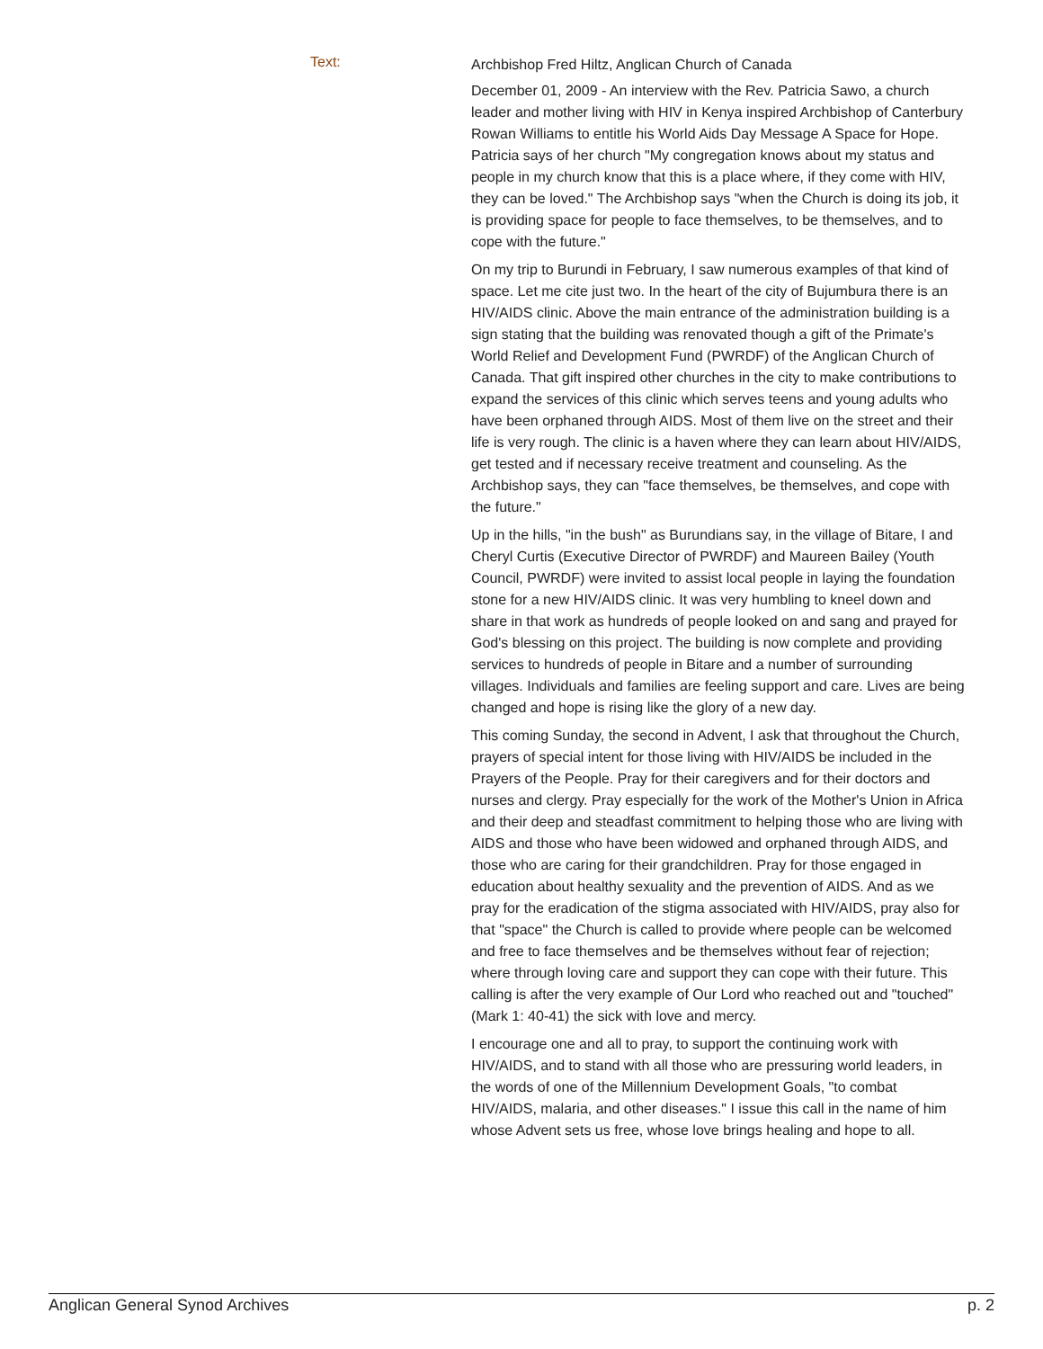Text:
Archbishop Fred Hiltz, Anglican Church of Canada
December 01, 2009 - An interview with the Rev. Patricia Sawo, a church leader and mother living with HIV in Kenya inspired Archbishop of Canterbury Rowan Williams to entitle his World Aids Day Message A Space for Hope. Patricia says of her church "My congregation knows about my status and people in my church know that this is a place where, if they come with HIV, they can be loved." The Archbishop says "when the Church is doing its job, it is providing space for people to face themselves, to be themselves, and to cope with the future."
On my trip to Burundi in February, I saw numerous examples of that kind of space. Let me cite just two. In the heart of the city of Bujumbura there is an HIV/AIDS clinic. Above the main entrance of the administration building is a sign stating that the building was renovated though a gift of the Primate's World Relief and Development Fund (PWRDF) of the Anglican Church of Canada. That gift inspired other churches in the city to make contributions to expand the services of this clinic which serves teens and young adults who have been orphaned through AIDS. Most of them live on the street and their life is very rough. The clinic is a haven where they can learn about HIV/AIDS, get tested and if necessary receive treatment and counseling. As the Archbishop says, they can "face themselves, be themselves, and cope with the future."
Up in the hills, "in the bush" as Burundians say, in the village of Bitare, I and Cheryl Curtis (Executive Director of PWRDF) and Maureen Bailey (Youth Council, PWRDF) were invited to assist local people in laying the foundation stone for a new HIV/AIDS clinic. It was very humbling to kneel down and share in that work as hundreds of people looked on and sang and prayed for God's blessing on this project. The building is now complete and providing services to hundreds of people in Bitare and a number of surrounding villages. Individuals and families are feeling support and care. Lives are being changed and hope is rising like the glory of a new day.
This coming Sunday, the second in Advent, I ask that throughout the Church, prayers of special intent for those living with HIV/AIDS be included in the Prayers of the People. Pray for their caregivers and for their doctors and nurses and clergy. Pray especially for the work of the Mother's Union in Africa and their deep and steadfast commitment to helping those who are living with AIDS and those who have been widowed and orphaned through AIDS, and those who are caring for their grandchildren. Pray for those engaged in education about healthy sexuality and the prevention of AIDS. And as we pray for the eradication of the stigma associated with HIV/AIDS, pray also for that "space" the Church is called to provide where people can be welcomed and free to face themselves and be themselves without fear of rejection; where through loving care and support they can cope with their future. This calling is after the very example of Our Lord who reached out and "touched" (Mark 1: 40-41) the sick with love and mercy.
I encourage one and all to pray, to support the continuing work with HIV/AIDS, and to stand with all those who are pressuring world leaders, in the words of one of the Millennium Development Goals, "to combat HIV/AIDS, malaria, and other diseases." I issue this call in the name of him whose Advent sets us free, whose love brings healing and hope to all.
Anglican General Synod Archives p. 2